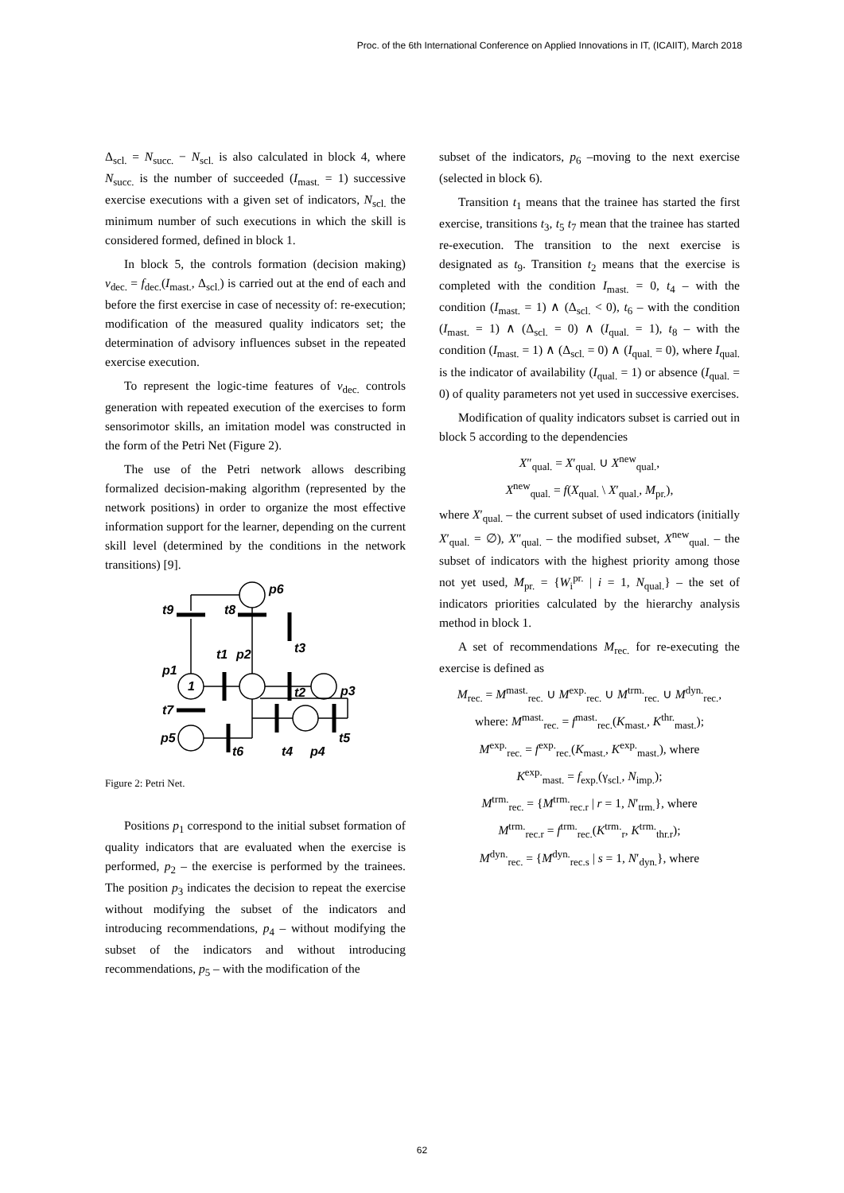Proc. of the 6th International Conference on Applied Innovations in IT, (ICAIIT), March 2018
Δ<sub>scl.</sub> = N<sub>succ.</sub> − N<sub>scl.</sub> is also calculated in block 4, where N<sub>succ.</sub> is the number of succeeded (I<sub>mast.</sub> = 1) successive exercise executions with a given set of indicators, N<sub>scl.</sub> the minimum number of such executions in which the skill is considered formed, defined in block 1.
In block 5, the controls formation (decision making) v<sub>dec.</sub> = f<sub>dec.</sub>(I<sub>mast.</sub>, Δ<sub>scl.</sub>) is carried out at the end of each and before the first exercise in case of necessity of: re-execution; modification of the measured quality indicators set; the determination of advisory influences subset in the repeated exercise execution.
To represent the logic-time features of v<sub>dec.</sub> controls generation with repeated execution of the exercises to form sensorimotor skills, an imitation model was constructed in the form of the Petri Net (Figure 2).
The use of the Petri network allows describing formalized decision-making algorithm (represented by the network positions) in order to organize the most effective information support for the learner, depending on the current skill level (determined by the conditions in the network transitions) [9].
p6
t9
t8
t1
p2
p1
1
t3
t2
p3
t7
p5
t6
t4
p4
t5
Figure 2: Petri Net.
Positions p<sub>1</sub> correspond to the initial subset formation of quality indicators that are evaluated when the exercise is performed, p<sub>2</sub> – the exercise is performed by the trainees. The position p<sub>3</sub> indicates the decision to repeat the exercise without modifying the subset of the indicators and introducing recommendations, p<sub>4</sub> – without modifying the subset of the indicators and without introducing recommendations, p<sub>5</sub> – with the modification of the
subset of the indicators, p<sub>6</sub> –moving to the next exercise (selected in block 6).
Transition t<sub>1</sub> means that the trainee has started the first exercise, transitions t<sub>3</sub>, t<sub>5</sub> t<sub>7</sub> mean that the trainee has started re-execution. The transition to the next exercise is designated as t<sub>9</sub>. Transition t<sub>2</sub> means that the exercise is completed with the condition I<sub>mast.</sub> = 0, t<sub>4</sub> – with the condition (I<sub>mast.</sub> = 1) ∧ (Δ<sub>scl.</sub> < 0), t<sub>6</sub> – with the condition (I<sub>mast.</sub> = 1) ∧ (Δ<sub>scl.</sub> = 0) ∧ (I<sub>qual.</sub> = 1), t<sub>8</sub> – with the condition (I<sub>mast.</sub> = 1) ∧ (Δ<sub>scl.</sub> = 0) ∧ (I<sub>qual.</sub> = 0), where I<sub>qual.</sub> is the indicator of availability (I<sub>qual.</sub> = 1) or absence (I<sub>qual.</sub> = 0) of quality parameters not yet used in successive exercises.
Modification of quality indicators subset is carried out in block 5 according to the dependencies
X″<sub>qual.</sub> = X′<sub>qual.</sub> ∪ X<sup>new</sup><sub>qual.</sub>,
X<sup>new</sup><sub>qual.</sub> = f(X<sub>qual.</sub> \ X′<sub>qual.</sub>, M<sub>pr.</sub>),
where X′<sub>qual.</sub> – the current subset of used indicators (initially X′<sub>qual.</sub> = ∅), X″<sub>qual.</sub> – the modified subset, X<sup>new</sup><sub>qual.</sub> – the subset of indicators with the highest priority among those not yet used, M<sub>pr.</sub> = {W<sub>i</sub><sup>pr.</sup> | i = 1, N<sub>qual.</sub>} – the set of indicators priorities calculated by the hierarchy analysis method in block 1.
A set of recommendations M<sub>rec.</sub> for re-executing the exercise is defined as
M<sub>rec.</sub> = M<sup>mast.</sup><sub>rec.</sub> ∪ M<sup>exp.</sup><sub>rec.</sub> ∪ M<sup>trm.</sup><sub>rec.</sub> ∪ M<sup>dyn.</sup><sub>rec.</sub>,
where: M<sup>mast.</sup><sub>rec.</sub> = f<sup>mast.</sup><sub>rec.</sub>(K<sub>mast.</sub>, K<sup>thr.</sup><sub>mast.</sub>);
M<sup>exp.</sup><sub>rec.</sub> = f<sup>exp.</sup><sub>rec.</sub>(K<sub>mast.</sub>, K<sup>exp.</sup><sub>mast.</sub>), where
K<sup>exp.</sup><sub>mast.</sub> = f<sub>exp.</sub>(γ<sub>scl.</sub>, N<sub>imp.</sub>);
M<sup>trm.</sup><sub>rec.</sub> = {M<sup>trm.</sup><sub>rec.r</sub> | r = 1, N′<sub>trm.</sub>}, where
M<sup>trm.</sup><sub>rec.r</sub> = f<sup>trm.</sup><sub>rec.</sub>(K<sup>trm.</sup><sub>r</sub>, K<sup>trm.</sup><sub>thr.r</sub>);
M<sup>dyn.</sup><sub>rec.</sub> = {M<sup>dyn.</sup><sub>rec.s</sub> | s = 1, N′<sub>dyn.</sub>}, where
62